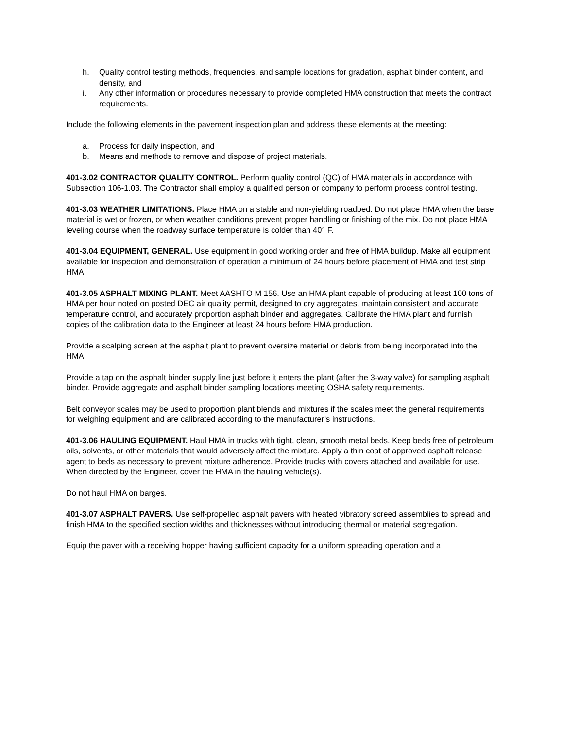h. Quality control testing methods, frequencies, and sample locations for gradation, asphalt binder content, and density, and
i. Any other information or procedures necessary to provide completed HMA construction that meets the contract requirements.
Include the following elements in the pavement inspection plan and address these elements at the meeting:
a. Process for daily inspection, and
b. Means and methods to remove and dispose of project materials.
401-3.02 CONTRACTOR QUALITY CONTROL. Perform quality control (QC) of HMA materials in accordance with Subsection 106-1.03. The Contractor shall employ a qualified person or company to perform process control testing.
401-3.03 WEATHER LIMITATIONS. Place HMA on a stable and non-yielding roadbed. Do not place HMA when the base material is wet or frozen, or when weather conditions prevent proper handling or finishing of the mix. Do not place HMA leveling course when the roadway surface temperature is colder than 40° F.
401-3.04 EQUIPMENT, GENERAL. Use equipment in good working order and free of HMA buildup. Make all equipment available for inspection and demonstration of operation a minimum of 24 hours before placement of HMA and test strip HMA.
401-3.05 ASPHALT MIXING PLANT. Meet AASHTO M 156. Use an HMA plant capable of producing at least 100 tons of HMA per hour noted on posted DEC air quality permit, designed to dry aggregates, maintain consistent and accurate temperature control, and accurately proportion asphalt binder and aggregates. Calibrate the HMA plant and furnish copies of the calibration data to the Engineer at least 24 hours before HMA production.
Provide a scalping screen at the asphalt plant to prevent oversize material or debris from being incorporated into the HMA.
Provide a tap on the asphalt binder supply line just before it enters the plant (after the 3-way valve) for sampling asphalt binder. Provide aggregate and asphalt binder sampling locations meeting OSHA safety requirements.
Belt conveyor scales may be used to proportion plant blends and mixtures if the scales meet the general requirements for weighing equipment and are calibrated according to the manufacturer’s instructions.
401-3.06 HAULING EQUIPMENT. Haul HMA in trucks with tight, clean, smooth metal beds. Keep beds free of petroleum oils, solvents, or other materials that would adversely affect the mixture. Apply a thin coat of approved asphalt release agent to beds as necessary to prevent mixture adherence. Provide trucks with covers attached and available for use. When directed by the Engineer, cover the HMA in the hauling vehicle(s).
Do not haul HMA on barges.
401-3.07 ASPHALT PAVERS. Use self-propelled asphalt pavers with heated vibratory screed assemblies to spread and finish HMA to the specified section widths and thicknesses without introducing thermal or material segregation.
Equip the paver with a receiving hopper having sufficient capacity for a uniform spreading operation and a